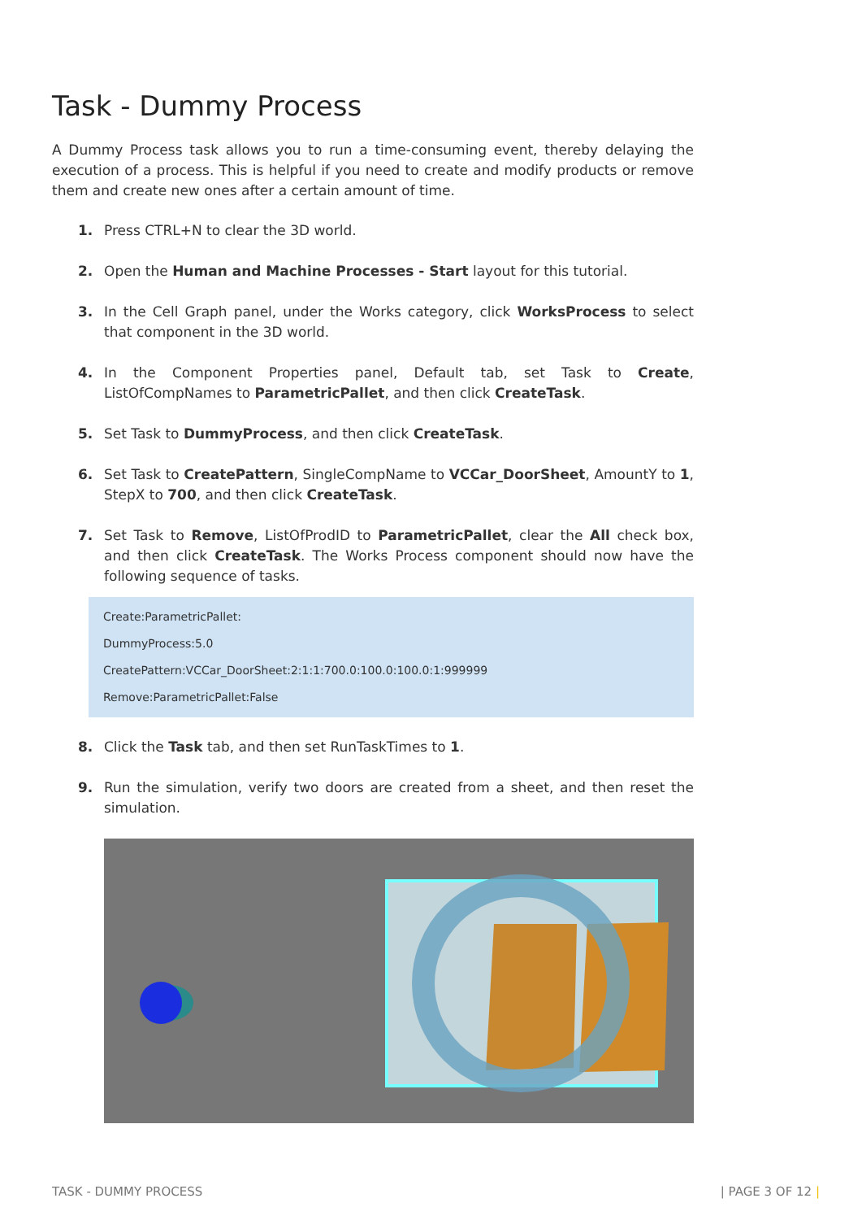Task - Dummy Process
A Dummy Process task allows you to run a time-consuming event, thereby delaying the execution of a process. This is helpful if you need to create and modify products or remove them and create new ones after a certain amount of time.
1. Press CTRL+N to clear the 3D world.
2. Open the Human and Machine Processes - Start layout for this tutorial.
3. In the Cell Graph panel, under the Works category, click WorksProcess to select that component in the 3D world.
4. In the Component Properties panel, Default tab, set Task to Create, ListOfCompNames to ParametricPallet, and then click CreateTask.
5. Set Task to DummyProcess, and then click CreateTask.
6. Set Task to CreatePattern, SingleCompName to VCCar_DoorSheet, AmountY to 1, StepX to 700, and then click CreateTask.
7. Set Task to Remove, ListOfProdID to ParametricPallet, clear the All check box, and then click CreateTask. The Works Process component should now have the following sequence of tasks.
Create:ParametricPallet:
DummyProcess:5.0
CreatePattern:VCCar_DoorSheet:2:1:1:700.0:100.0:100.0:1:999999
Remove:ParametricPallet:False
8. Click the Task tab, and then set RunTaskTimes to 1.
9. Run the simulation, verify two doors are created from a sheet, and then reset the simulation.
TASK - DUMMY PROCESS | PAGE 3 OF 12 |